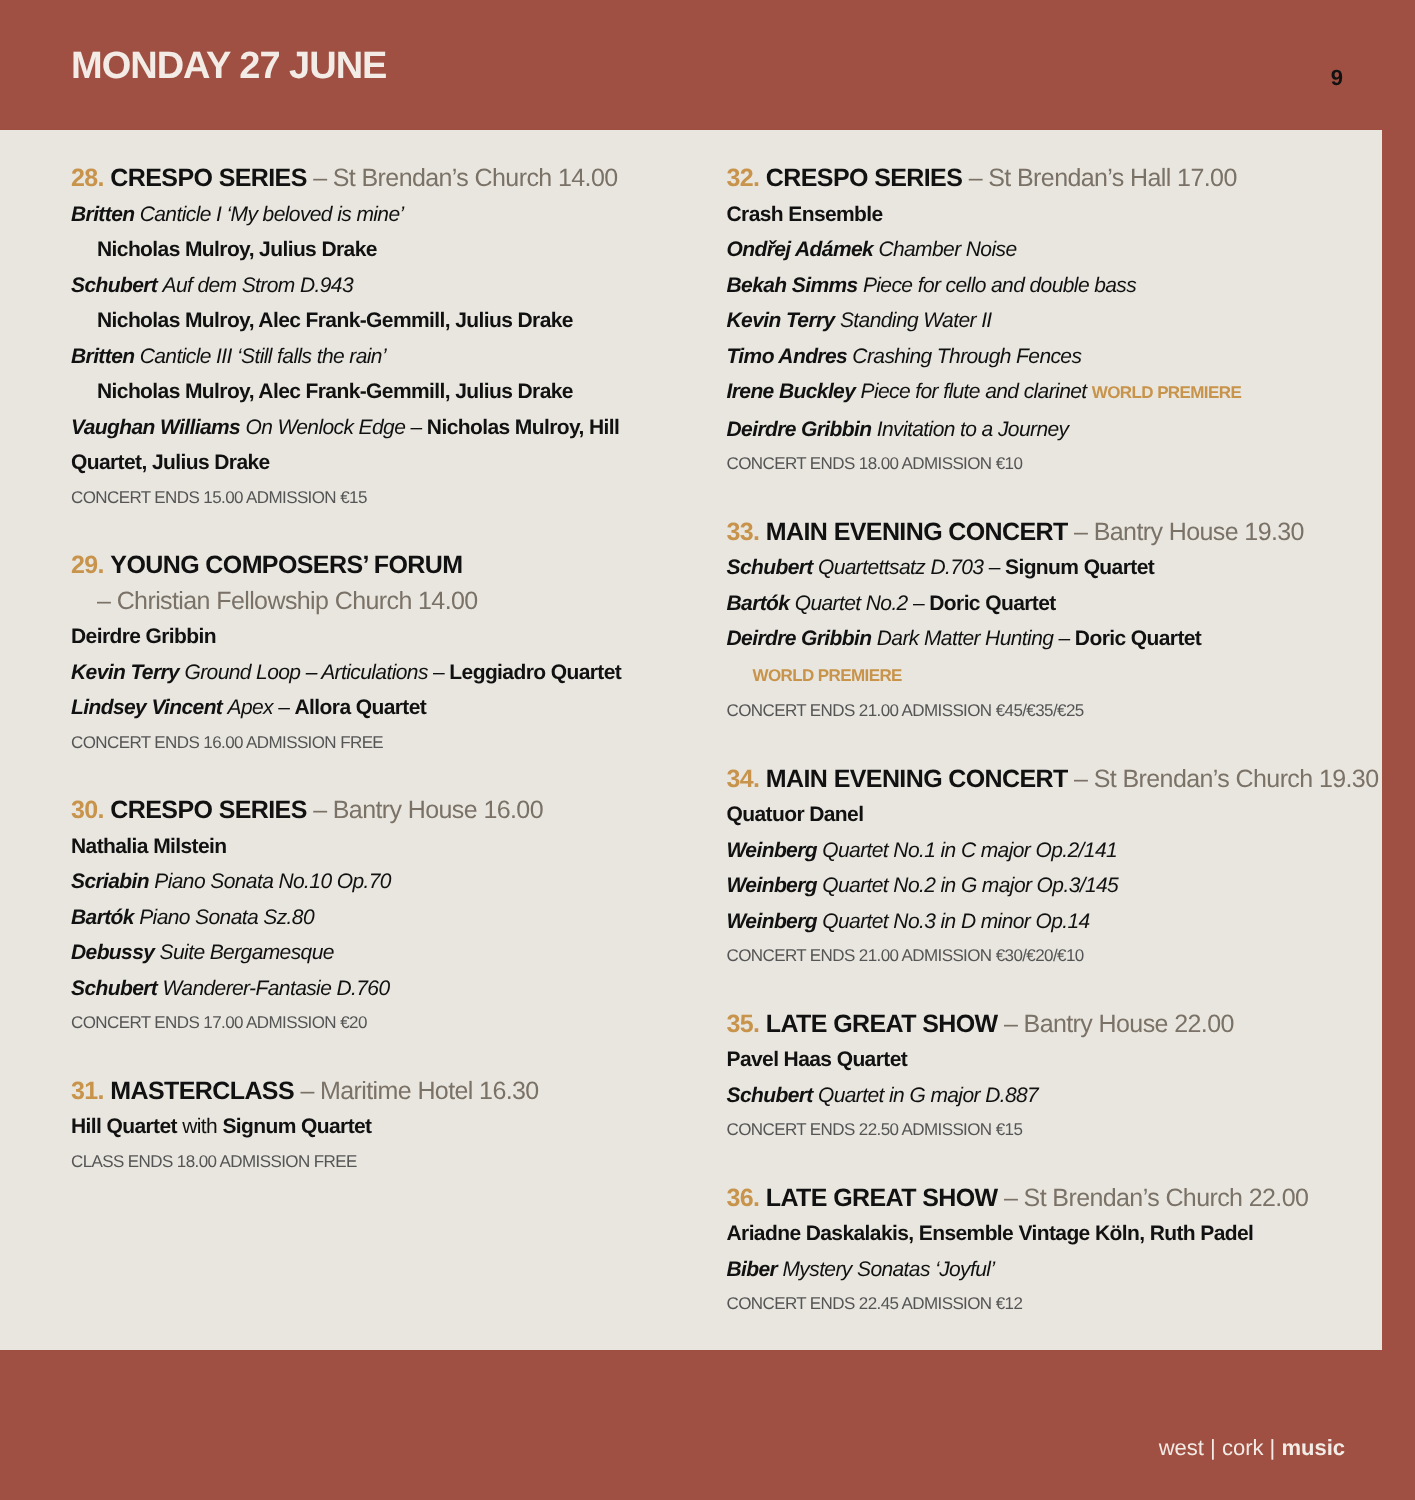MONDAY 27 JUNE
9
28. CRESPO SERIES – St Brendan’s Church 14.00
Britten Canticle I ‘My beloved is mine’
Nicholas Mulroy, Julius Drake
Schubert Auf dem Strom D.943
Nicholas Mulroy, Alec Frank-Gemmill, Julius Drake
Britten Canticle III ‘Still falls the rain’
Nicholas Mulroy, Alec Frank-Gemmill, Julius Drake
Vaughan Williams On Wenlock Edge – Nicholas Mulroy, Hill
Quartet, Julius Drake
CONCERT ENDS 15.00 ADMISSION €15
29. YOUNG COMPOSERS’ FORUM
– Christian Fellowship Church 14.00
Deirdre Gribbin
Kevin Terry Ground Loop – Articulations – Leggiadro Quartet
Lindsey Vincent Apex – Allora Quartet
CONCERT ENDS 16.00 ADMISSION FREE
30. CRESPO SERIES – Bantry House 16.00
Nathalia Milstein
Scriabin Piano Sonata No.10 Op.70
Bartók Piano Sonata Sz.80
Debussy Suite Bergamesque
Schubert Wanderer-Fantasie D.760
CONCERT ENDS 17.00 ADMISSION €20
31. MASTERCLASS – Maritime Hotel 16.30
Hill Quartet with Signum Quartet
CLASS ENDS 18.00 ADMISSION FREE
32. CRESPO SERIES – St Brendan’s Hall 17.00
Crash Ensemble
Ondřej Adámek Chamber Noise
Bekah Simms Piece for cello and double bass
Kevin Terry Standing Water II
Timo Andres Crashing Through Fences
Irene Buckley Piece for flute and clarinet WORLD PREMIERE
Deirdre Gribbin Invitation to a Journey
CONCERT ENDS 18.00 ADMISSION €10
33. MAIN EVENING CONCERT – Bantry House 19.30
Schubert Quartettsatz D.703 – Signum Quartet
Bartók Quartet No.2 – Doric Quartet
Deirdre Gribbin Dark Matter Hunting – Doric Quartet
WORLD PREMIERE
CONCERT ENDS 21.00 ADMISSION €45/€35/€25
34. MAIN EVENING CONCERT – St Brendan’s Church 19.30
Quatuor Danel
Weinberg Quartet No.1 in C major Op.2/141
Weinberg Quartet No.2 in G major Op.3/145
Weinberg Quartet No.3 in D minor Op.14
CONCERT ENDS 21.00 ADMISSION €30/€20/€10
35. LATE GREAT SHOW – Bantry House 22.00
Pavel Haas Quartet
Schubert Quartet in G major D.887
CONCERT ENDS 22.50 ADMISSION €15
36. LATE GREAT SHOW – St Brendan’s Church 22.00
Ariadne Daskalakis, Ensemble Vintage Köln, Ruth Padel
Biber Mystery Sonatas ‘Joyful’
CONCERT ENDS 22.45 ADMISSION €12
west | cork | music